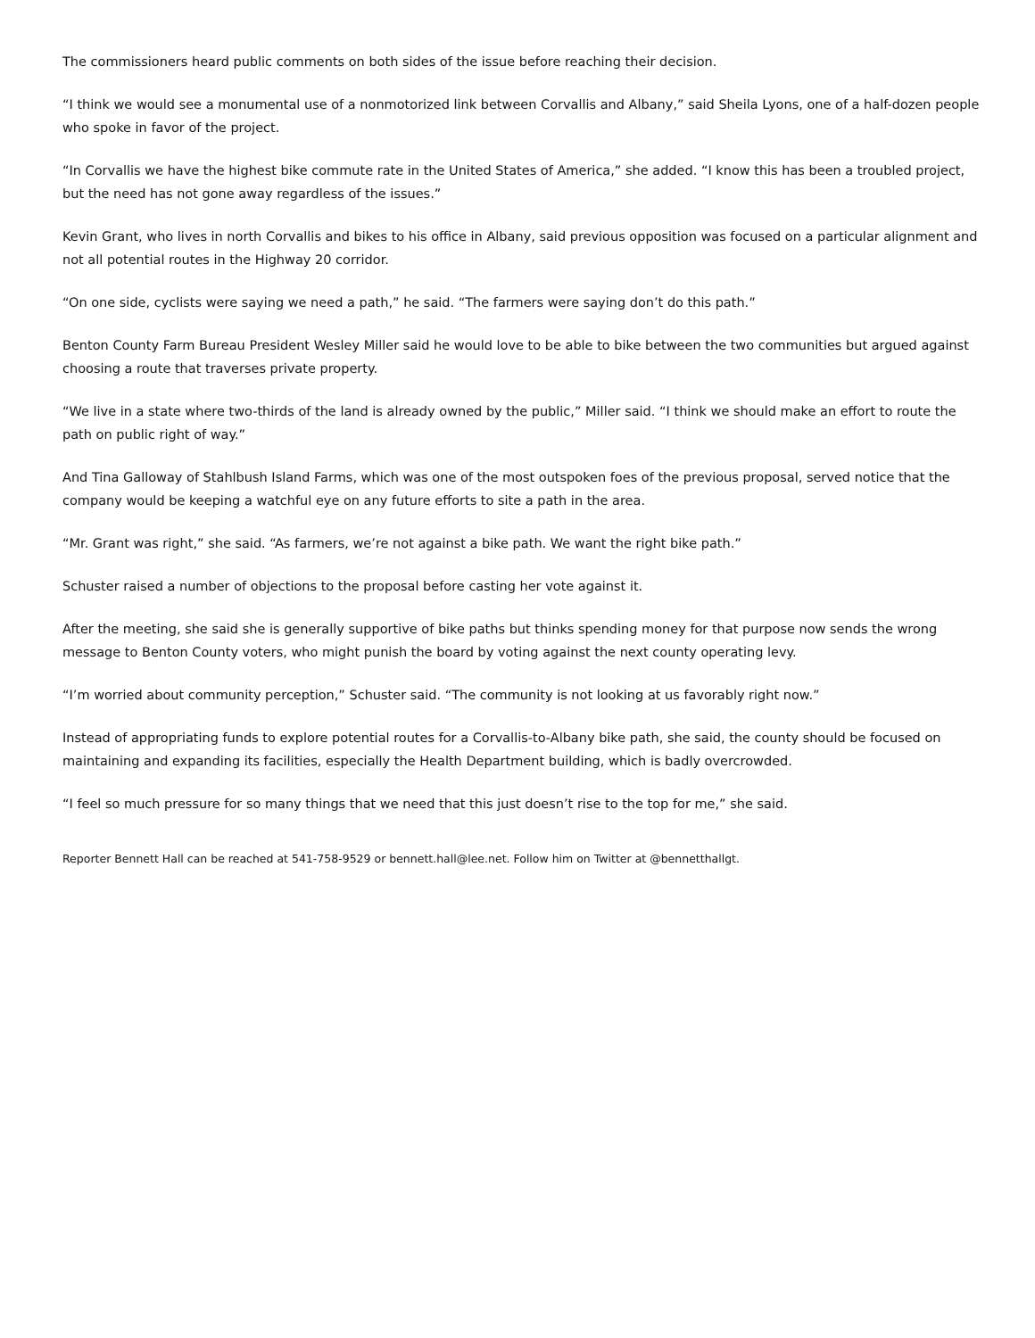The commissioners heard public comments on both sides of the issue before reaching their decision.
“I think we would see a monumental use of a nonmotorized link between Corvallis and Albany,” said Sheila Lyons, one of a half-dozen people who spoke in favor of the project.
“In Corvallis we have the highest bike commute rate in the United States of America,” she added. “I know this has been a troubled project, but the need has not gone away regardless of the issues.”
Kevin Grant, who lives in north Corvallis and bikes to his office in Albany, said previous opposition was focused on a particular alignment and not all potential routes in the Highway 20 corridor.
“On one side, cyclists were saying we need a path,” he said. “The farmers were saying don’t do this path.”
Benton County Farm Bureau President Wesley Miller said he would love to be able to bike between the two communities but argued against choosing a route that traverses private property.
“We live in a state where two-thirds of the land is already owned by the public,” Miller said. “I think we should make an effort to route the path on public right of way.”
And Tina Galloway of Stahlbush Island Farms, which was one of the most outspoken foes of the previous proposal, served notice that the company would be keeping a watchful eye on any future efforts to site a path in the area.
“Mr. Grant was right,” she said. “As farmers, we’re not against a bike path. We want the right bike path.”
Schuster raised a number of objections to the proposal before casting her vote against it.
After the meeting, she said she is generally supportive of bike paths but thinks spending money for that purpose now sends the wrong message to Benton County voters, who might punish the board by voting against the next county operating levy.
“I’m worried about community perception,” Schuster said. “The community is not looking at us favorably right now.”
Instead of appropriating funds to explore potential routes for a Corvallis-to-Albany bike path, she said, the county should be focused on maintaining and expanding its facilities, especially the Health Department building, which is badly overcrowded.
“I feel so much pressure for so many things that we need that this just doesn’t rise to the top for me,” she said.
Reporter Bennett Hall can be reached at 541-758-9529 or bennett.hall@lee.net. Follow him on Twitter at @bennetthallgt.